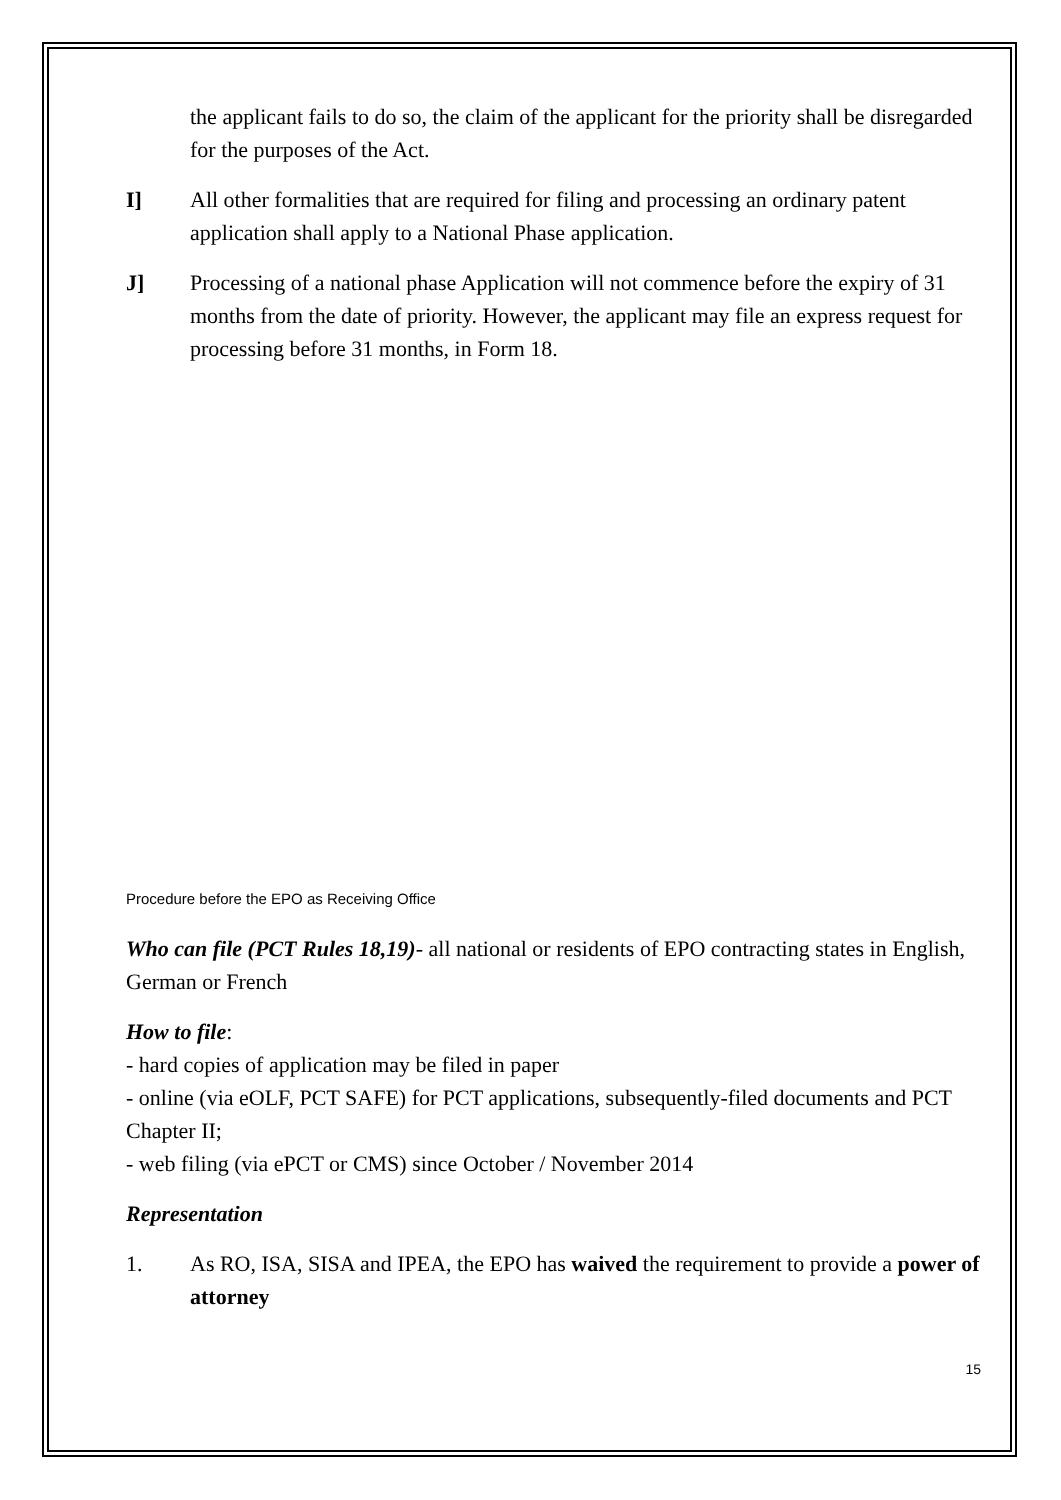the applicant fails to do so, the claim of the applicant for the priority shall be disregarded for the purposes of the Act.
I] All other formalities that are required for filing and processing an ordinary patent application shall apply to a National Phase application.
J] Processing of a national phase Application will not commence before the expiry of 31 months from the date of priority. However, the applicant may file an express request for processing before 31 months, in Form 18.
Procedure before the EPO as Receiving Office
Who can file (PCT Rules 18,19)- all national or residents of EPO contracting states in English, German or French
How to file:
- hard copies of application may be filed in paper
- online (via eOLF, PCT SAFE) for PCT applications, subsequently-filed documents and PCT Chapter II;
- web filing (via ePCT or CMS) since October / November 2014
Representation
1. As RO, ISA, SISA and IPEA, the EPO has waived the requirement to provide a power of attorney
15